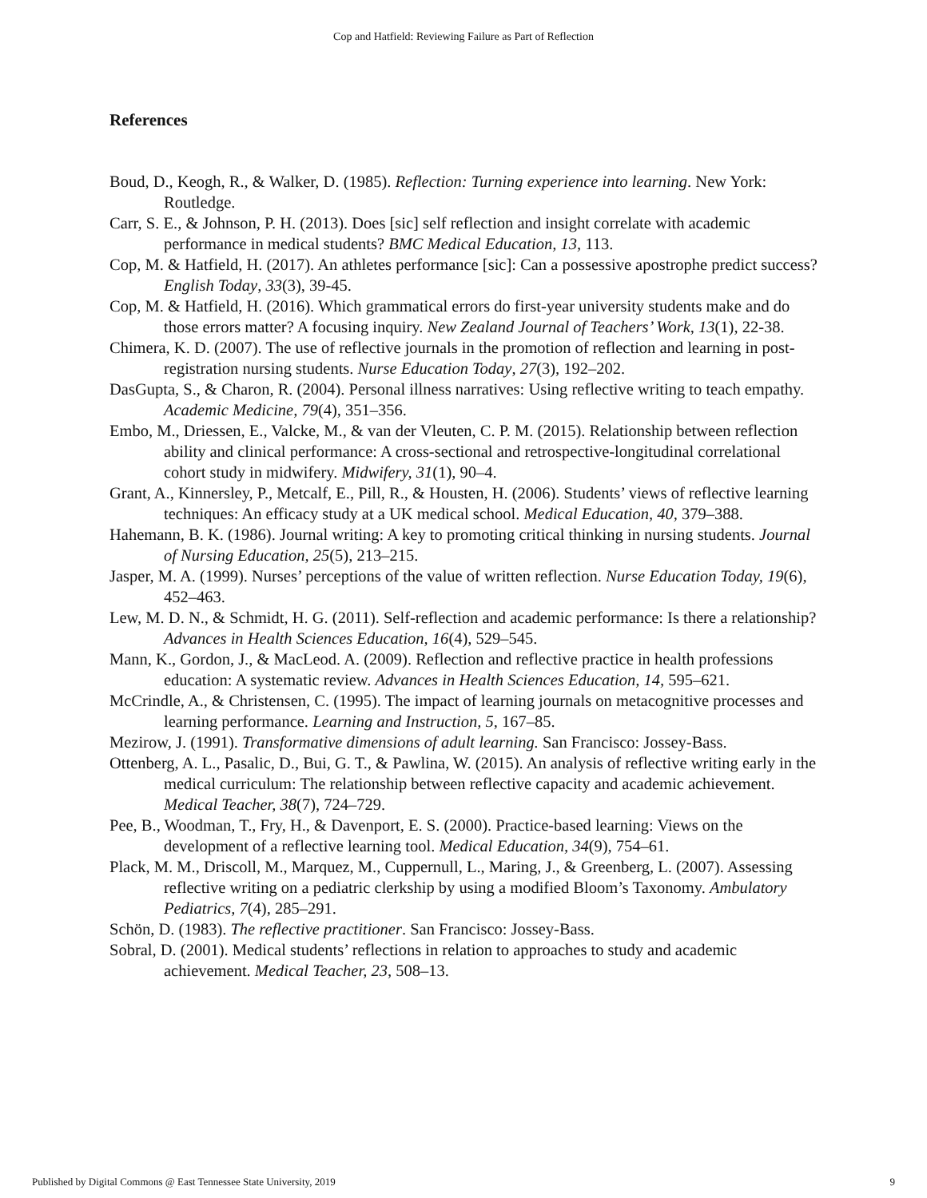Cop and Hatfield: Reviewing Failure as Part of Reflection
References
Boud, D., Keogh, R., & Walker, D. (1985). Reflection: Turning experience into learning. New York: Routledge.
Carr, S. E., & Johnson, P. H. (2013). Does [sic] self reflection and insight correlate with academic performance in medical students? BMC Medical Education, 13, 113.
Cop, M. & Hatfield, H. (2017). An athletes performance [sic]: Can a possessive apostrophe predict success? English Today, 33(3), 39-45.
Cop, M. & Hatfield, H. (2016). Which grammatical errors do first-year university students make and do those errors matter? A focusing inquiry. New Zealand Journal of Teachers’ Work, 13(1), 22-38.
Chimera, K. D. (2007). The use of reflective journals in the promotion of reflection and learning in post-registration nursing students. Nurse Education Today, 27(3), 192–202.
DasGupta, S., & Charon, R. (2004). Personal illness narratives: Using reflective writing to teach empathy. Academic Medicine, 79(4), 351–356.
Embo, M., Driessen, E., Valcke, M., & van der Vleuten, C. P. M. (2015). Relationship between reflection ability and clinical performance: A cross-sectional and retrospective-longitudinal correlational cohort study in midwifery. Midwifery, 31(1), 90–4.
Grant, A., Kinnersley, P., Metcalf, E., Pill, R., & Housten, H. (2006). Students’ views of reflective learning techniques: An efficacy study at a UK medical school. Medical Education, 40, 379–388.
Hahemann, B. K. (1986). Journal writing: A key to promoting critical thinking in nursing students. Journal of Nursing Education, 25(5), 213–215.
Jasper, M. A. (1999). Nurses’ perceptions of the value of written reflection. Nurse Education Today, 19(6), 452–463.
Lew, M. D. N., & Schmidt, H. G. (2011). Self-reflection and academic performance: Is there a relationship? Advances in Health Sciences Education, 16(4), 529–545.
Mann, K., Gordon, J., & MacLeod. A. (2009). Reflection and reflective practice in health professions education: A systematic review. Advances in Health Sciences Education, 14, 595–621.
McCrindle, A., & Christensen, C. (1995). The impact of learning journals on metacognitive processes and learning performance. Learning and Instruction, 5, 167–85.
Mezirow, J. (1991). Transformative dimensions of adult learning. San Francisco: Jossey-Bass.
Ottenberg, A. L., Pasalic, D., Bui, G. T., & Pawlina, W. (2015). An analysis of reflective writing early in the medical curriculum: The relationship between reflective capacity and academic achievement. Medical Teacher, 38(7), 724–729.
Pee, B., Woodman, T., Fry, H., & Davenport, E. S. (2000). Practice-based learning: Views on the development of a reflective learning tool. Medical Education, 34(9), 754–61.
Plack, M. M., Driscoll, M., Marquez, M., Cuppernull, L., Maring, J., & Greenberg, L. (2007). Assessing reflective writing on a pediatric clerkship by using a modified Bloom’s Taxonomy. Ambulatory Pediatrics, 7(4), 285–291.
Schön, D. (1983). The reflective practitioner. San Francisco: Jossey-Bass.
Sobral, D. (2001). Medical students’ reflections in relation to approaches to study and academic achievement. Medical Teacher, 23, 508–13.
Published by Digital Commons @ East Tennessee State University, 2019 9